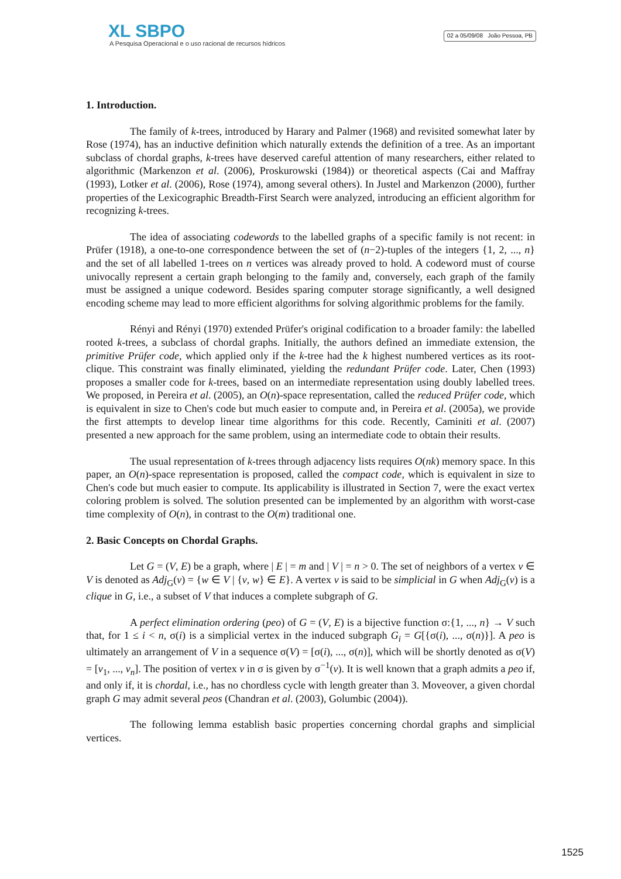XL SBPO
A Pesquisa Operacional e o uso racional de recursos hídricos
02 a 05/09/08 João Pessoa, PB
1. Introduction.
The family of k-trees, introduced by Harary and Palmer (1968) and revisited somewhat later by Rose (1974), has an inductive definition which naturally extends the definition of a tree. As an important subclass of chordal graphs, k-trees have deserved careful attention of many researchers, either related to algorithmic (Markenzon et al. (2006), Proskurowski (1984)) or theoretical aspects (Cai and Maffray (1993), Lotker et al. (2006), Rose (1974), among several others). In Justel and Markenzon (2000), further properties of the Lexicographic Breadth-First Search were analyzed, introducing an efficient algorithm for recognizing k-trees.
The idea of associating codewords to the labelled graphs of a specific family is not recent: in Prüfer (1918), a one-to-one correspondence between the set of (n−2)-tuples of the integers {1, 2, ..., n} and the set of all labelled 1-trees on n vertices was already proved to hold. A codeword must of course univocally represent a certain graph belonging to the family and, conversely, each graph of the family must be assigned a unique codeword. Besides sparing computer storage significantly, a well designed encoding scheme may lead to more efficient algorithms for solving algorithmic problems for the family.
Rényi and Rényi (1970) extended Prüfer's original codification to a broader family: the labelled rooted k-trees, a subclass of chordal graphs. Initially, the authors defined an immediate extension, the primitive Prüfer code, which applied only if the k-tree had the k highest numbered vertices as its root-clique. This constraint was finally eliminated, yielding the redundant Prüfer code. Later, Chen (1993) proposes a smaller code for k-trees, based on an intermediate representation using doubly labelled trees. We proposed, in Pereira et al. (2005), an O(n)-space representation, called the reduced Prüfer code, which is equivalent in size to Chen's code but much easier to compute and, in Pereira et al. (2005a), we provide the first attempts to develop linear time algorithms for this code. Recently, Caminiti et al. (2007) presented a new approach for the same problem, using an intermediate code to obtain their results.
The usual representation of k-trees through adjacency lists requires O(nk) memory space. In this paper, an O(n)-space representation is proposed, called the compact code, which is equivalent in size to Chen's code but much easier to compute. Its applicability is illustrated in Section 7, were the exact vertex coloring problem is solved. The solution presented can be implemented by an algorithm with worst-case time complexity of O(n), in contrast to the O(m) traditional one.
2. Basic Concepts on Chordal Graphs.
Let G = (V, E) be a graph, where | E | = m and | V | = n > 0. The set of neighbors of a vertex v ∈ V is denoted as Adj<sub>G</sub>(v) = {w ∈ V | {v, w} ∈ E}. A vertex v is said to be simplicial in G when Adj<sub>G</sub>(v) is a clique in G, i.e., a subset of V that induces a complete subgraph of G.
A perfect elimination ordering (peo) of G = (V, E) is a bijective function σ:{1, ..., n} → V such that, for 1 ≤ i < n, σ(i) is a simplicial vertex in the induced subgraph G<sub>i</sub> = G[{σ(i), ..., σ(n)}]. A peo is ultimately an arrangement of V in a sequence σ(V) = [σ(i), ..., σ(n)], which will be shortly denoted as σ(V) = [v<sub>1</sub>, ..., v<sub>n</sub>]. The position of vertex v in σ is given by σ<sup>−1</sup>(v). It is well known that a graph admits a peo if, and only if, it is chordal, i.e., has no chordless cycle with length greater than 3. Moveover, a given chordal graph G may admit several peos (Chandran et al. (2003), Golumbic (2004)).
The following lemma establish basic properties concerning chordal graphs and simplicial vertices.
1525